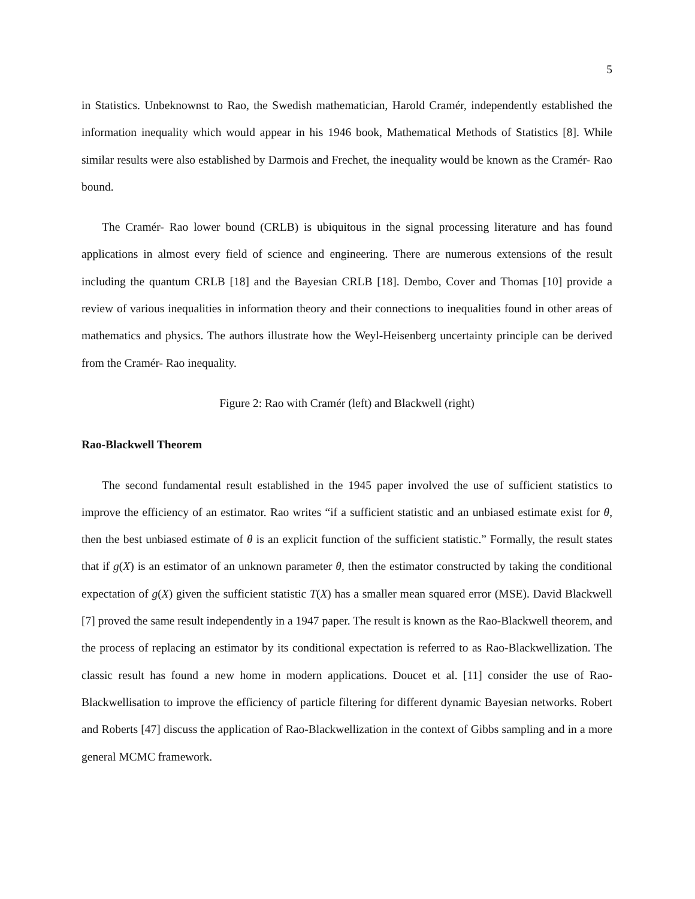5
in Statistics. Unbeknownst to Rao, the Swedish mathematician, Harold Cramér, independently established the information inequality which would appear in his 1946 book, Mathematical Methods of Statistics [8]. While similar results were also established by Darmois and Frechet, the inequality would be known as the Cramér- Rao bound.
The Cramér- Rao lower bound (CRLB) is ubiquitous in the signal processing literature and has found applications in almost every field of science and engineering. There are numerous extensions of the result including the quantum CRLB [18] and the Bayesian CRLB [18]. Dembo, Cover and Thomas [10] provide a review of various inequalities in information theory and their connections to inequalities found in other areas of mathematics and physics. The authors illustrate how the Weyl-Heisenberg uncertainty principle can be derived from the Cramér- Rao inequality.
Figure 2: Rao with Cramér (left) and Blackwell (right)
Rao-Blackwell Theorem
The second fundamental result established in the 1945 paper involved the use of sufficient statistics to improve the efficiency of an estimator. Rao writes “if a sufficient statistic and an unbiased estimate exist for θ, then the best unbiased estimate of θ is an explicit function of the sufficient statistic.” Formally, the result states that if g(X) is an estimator of an unknown parameter θ, then the estimator constructed by taking the conditional expectation of g(X) given the sufficient statistic T(X) has a smaller mean squared error (MSE). David Blackwell [7] proved the same result independently in a 1947 paper. The result is known as the Rao-Blackwell theorem, and the process of replacing an estimator by its conditional expectation is referred to as Rao-Blackwellization. The classic result has found a new home in modern applications. Doucet et al. [11] consider the use of Rao-Blackwellisation to improve the efficiency of particle filtering for different dynamic Bayesian networks. Robert and Roberts [47] discuss the application of Rao-Blackwellization in the context of Gibbs sampling and in a more general MCMC framework.